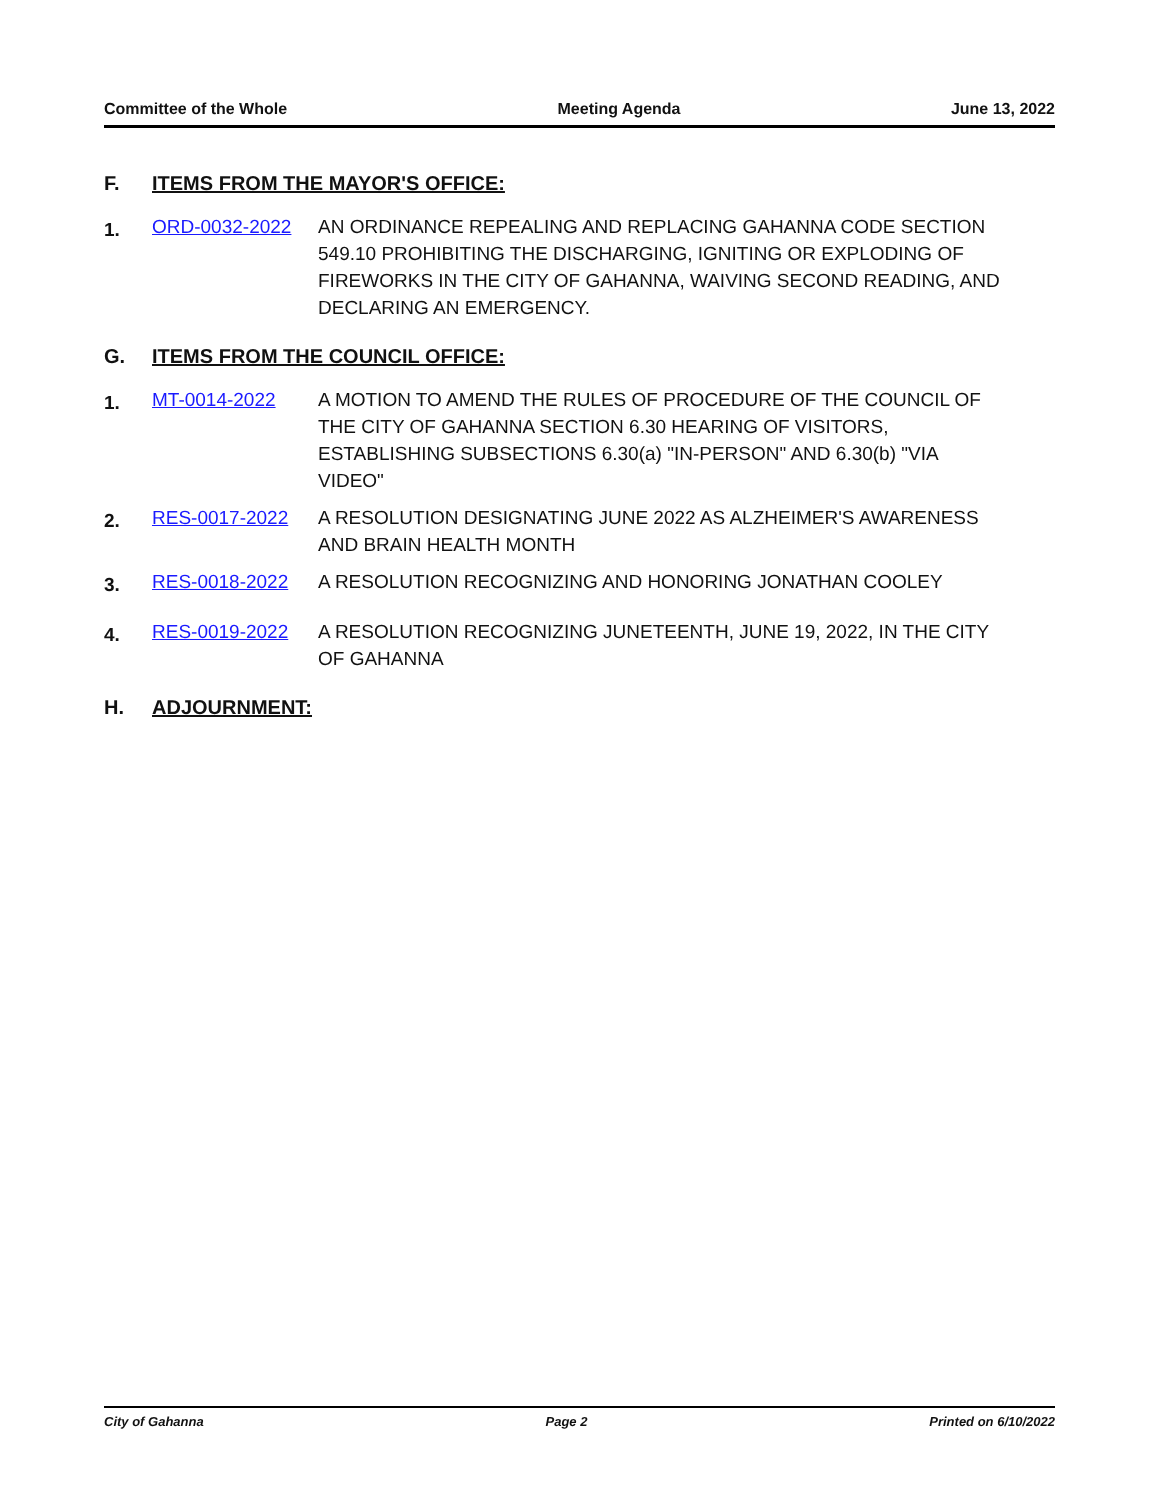Committee of the Whole Meeting Agenda June 13, 2022
F. ITEMS FROM THE MAYOR'S OFFICE:
1. ORD-0032-2022 AN ORDINANCE REPEALING AND REPLACING GAHANNA CODE SECTION 549.10 PROHIBITING THE DISCHARGING, IGNITING OR EXPLODING OF FIREWORKS IN THE CITY OF GAHANNA, WAIVING SECOND READING, AND DECLARING AN EMERGENCY.
G. ITEMS FROM THE COUNCIL OFFICE:
1. MT-0014-2022 A MOTION TO AMEND THE RULES OF PROCEDURE OF THE COUNCIL OF THE CITY OF GAHANNA SECTION 6.30 HEARING OF VISITORS, ESTABLISHING SUBSECTIONS 6.30(a) "IN-PERSON" AND 6.30(b) "VIA VIDEO"
2. RES-0017-2022 A RESOLUTION DESIGNATING JUNE 2022 AS ALZHEIMER'S AWARENESS AND BRAIN HEALTH MONTH
3. RES-0018-2022 A RESOLUTION RECOGNIZING AND HONORING JONATHAN COOLEY
4. RES-0019-2022 A RESOLUTION RECOGNIZING JUNETEENTH, JUNE 19, 2022, IN THE CITY OF GAHANNA
H. ADJOURNMENT:
City of Gahanna Page 2 Printed on 6/10/2022